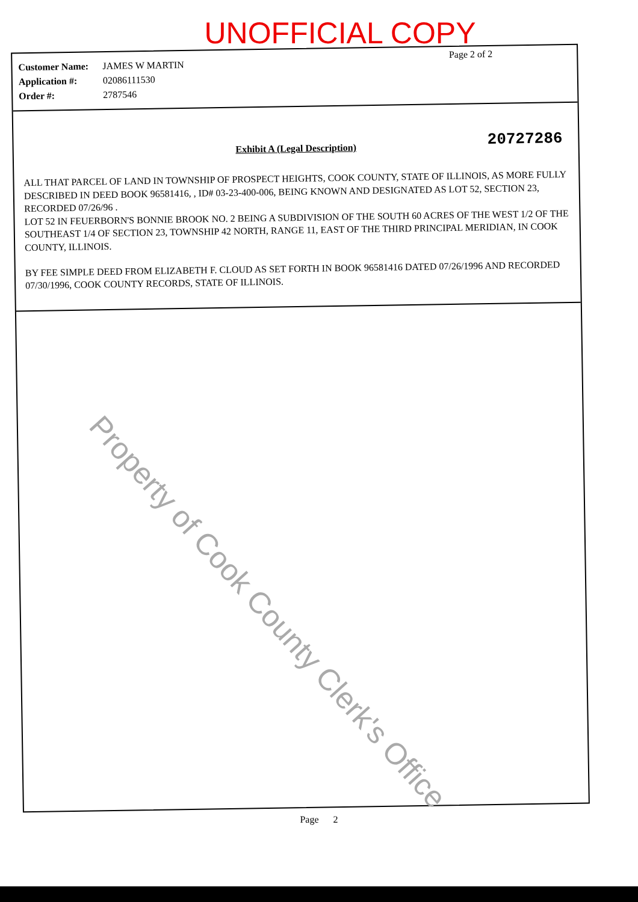UNOFFICIAL COPY
Page 2 of 2
Customer Name: JAMES W MARTIN
Application #: 02086111530
Order #: 2787546
Exhibit A (Legal Description) 20727286
ALL THAT PARCEL OF LAND IN TOWNSHIP OF PROSPECT HEIGHTS, COOK COUNTY, STATE OF ILLINOIS, AS MORE FULLY DESCRIBED IN DEED BOOK 96581416, , ID# 03-23-400-006, BEING KNOWN AND DESIGNATED AS LOT 52, SECTION 23, RECORDED 07/26/96 .
LOT 52 IN FEUERBORN'S BONNIE BROOK NO. 2 BEING A SUBDIVISION OF THE SOUTH 60 ACRES OF THE WEST 1/2 OF THE SOUTHEAST 1/4 OF SECTION 23, TOWNSHIP 42 NORTH, RANGE 11, EAST OF THE THIRD PRINCIPAL MERIDIAN, IN COOK COUNTY, ILLINOIS.
BY FEE SIMPLE DEED FROM ELIZABETH F. CLOUD AS SET FORTH IN BOOK 96581416 DATED 07/26/1996 AND RECORDED 07/30/1996, COOK COUNTY RECORDS, STATE OF ILLINOIS.
Page 2
Property of Cook County Clerk's Office